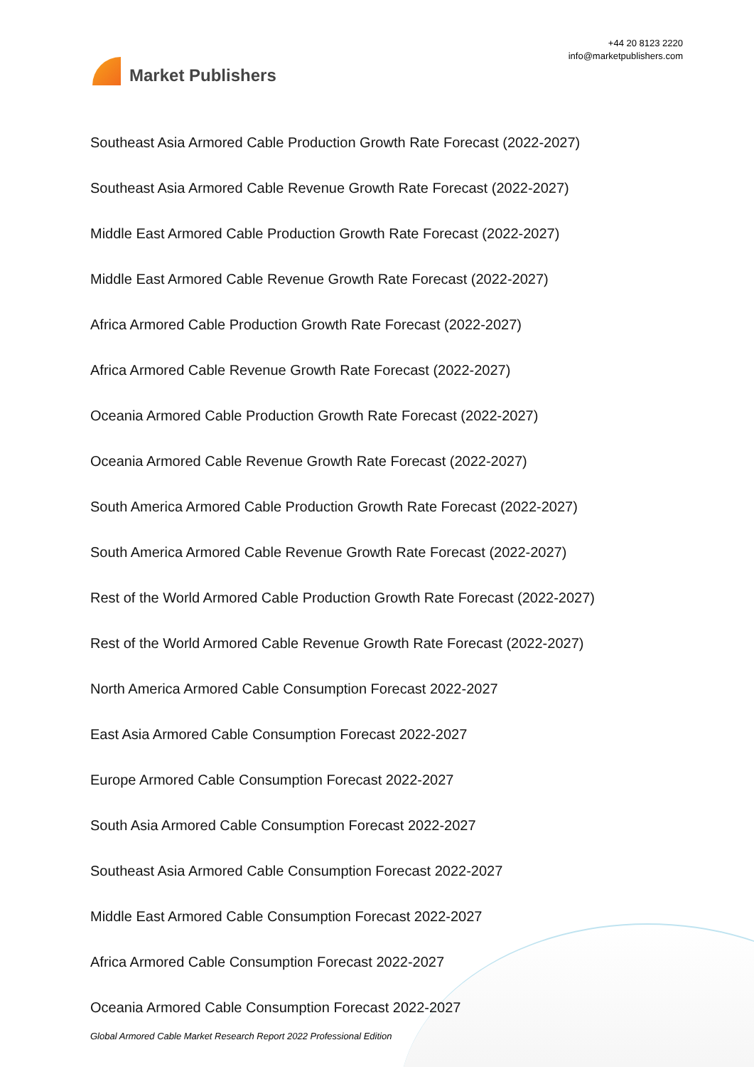Market Publishers
+44 20 8123 2220
info@marketpublishers.com
Southeast Asia Armored Cable Production Growth Rate Forecast (2022-2027)
Southeast Asia Armored Cable Revenue Growth Rate Forecast (2022-2027)
Middle East Armored Cable Production Growth Rate Forecast (2022-2027)
Middle East Armored Cable Revenue Growth Rate Forecast (2022-2027)
Africa Armored Cable Production Growth Rate Forecast (2022-2027)
Africa Armored Cable Revenue Growth Rate Forecast (2022-2027)
Oceania Armored Cable Production Growth Rate Forecast (2022-2027)
Oceania Armored Cable Revenue Growth Rate Forecast (2022-2027)
South America Armored Cable Production Growth Rate Forecast (2022-2027)
South America Armored Cable Revenue Growth Rate Forecast (2022-2027)
Rest of the World Armored Cable Production Growth Rate Forecast (2022-2027)
Rest of the World Armored Cable Revenue Growth Rate Forecast (2022-2027)
North America Armored Cable Consumption Forecast 2022-2027
East Asia Armored Cable Consumption Forecast 2022-2027
Europe Armored Cable Consumption Forecast 2022-2027
South Asia Armored Cable Consumption Forecast 2022-2027
Southeast Asia Armored Cable Consumption Forecast 2022-2027
Middle East Armored Cable Consumption Forecast 2022-2027
Africa Armored Cable Consumption Forecast 2022-2027
Oceania Armored Cable Consumption Forecast 2022-2027
Global Armored Cable Market Research Report 2022 Professional Edition